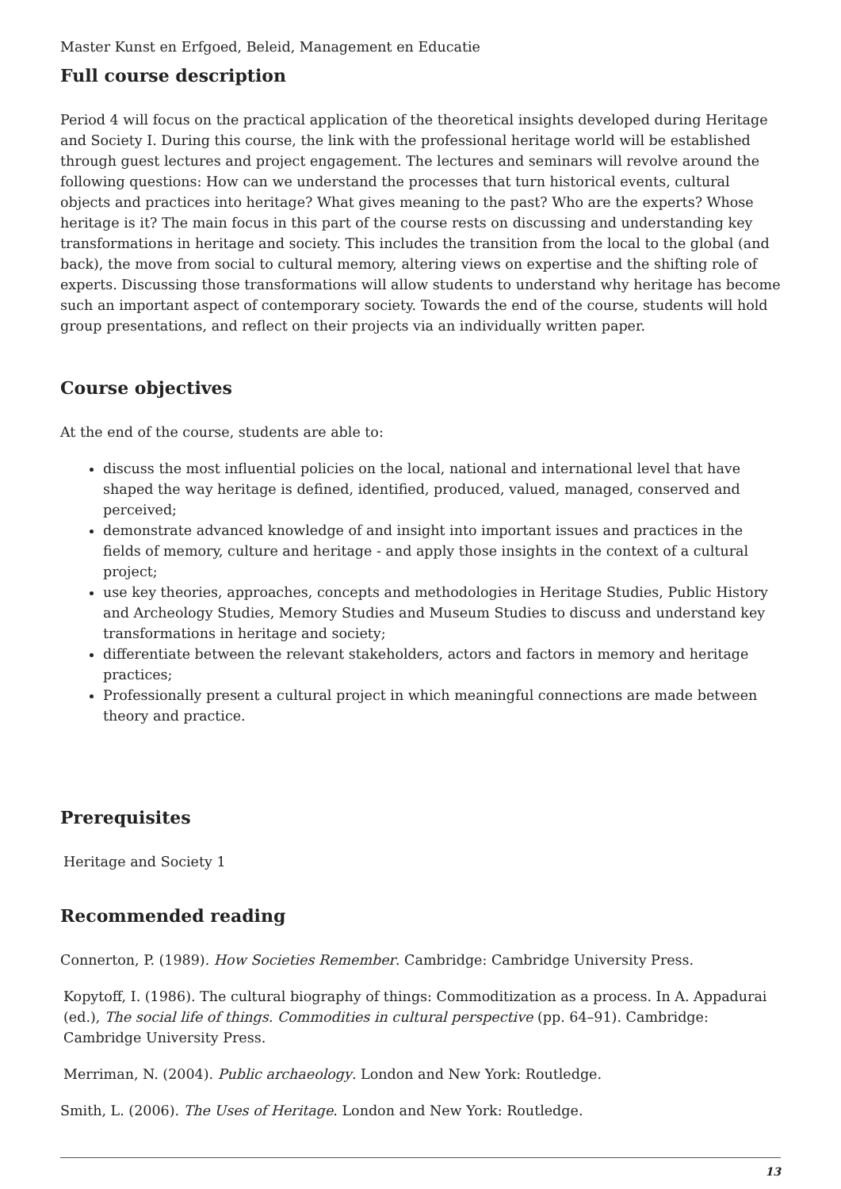Master Kunst en Erfgoed, Beleid, Management en Educatie
Full course description
Period 4 will focus on the practical application of the theoretical insights developed during Heritage and Society I. During this course, the link with the professional heritage world will be established through guest lectures and project engagement. The lectures and seminars will revolve around the following questions: How can we understand the processes that turn historical events, cultural objects and practices into heritage? What gives meaning to the past? Who are the experts? Whose heritage is it? The main focus in this part of the course rests on discussing and understanding key transformations in heritage and society. This includes the transition from the local to the global (and back), the move from social to cultural memory, altering views on expertise and the shifting role of experts. Discussing those transformations will allow students to understand why heritage has become such an important aspect of contemporary society. Towards the end of the course, students will hold group presentations, and reflect on their projects via an individually written paper.
Course objectives
At the end of the course, students are able to:
discuss the most influential policies on the local, national and international level that have shaped the way heritage is defined, identified, produced, valued, managed, conserved and perceived;
demonstrate advanced knowledge of and insight into important issues and practices in the fields of memory, culture and heritage - and apply those insights in the context of a cultural project;
use key theories, approaches, concepts and methodologies in Heritage Studies, Public History and Archeology Studies, Memory Studies and Museum Studies to discuss and understand key transformations in heritage and society;
differentiate between the relevant stakeholders, actors and factors in memory and heritage practices;
Professionally present a cultural project in which meaningful connections are made between theory and practice.
Prerequisites
Heritage and Society 1
Recommended reading
Connerton, P. (1989). How Societies Remember. Cambridge: Cambridge University Press.
Kopytoff, I. (1986). The cultural biography of things: Commoditization as a process. In A. Appadurai (ed.), The social life of things. Commodities in cultural perspective (pp. 64–91). Cambridge: Cambridge University Press.
Merriman, N. (2004). Public archaeology. London and New York: Routledge.
Smith, L. (2006). The Uses of Heritage. London and New York: Routledge.
13